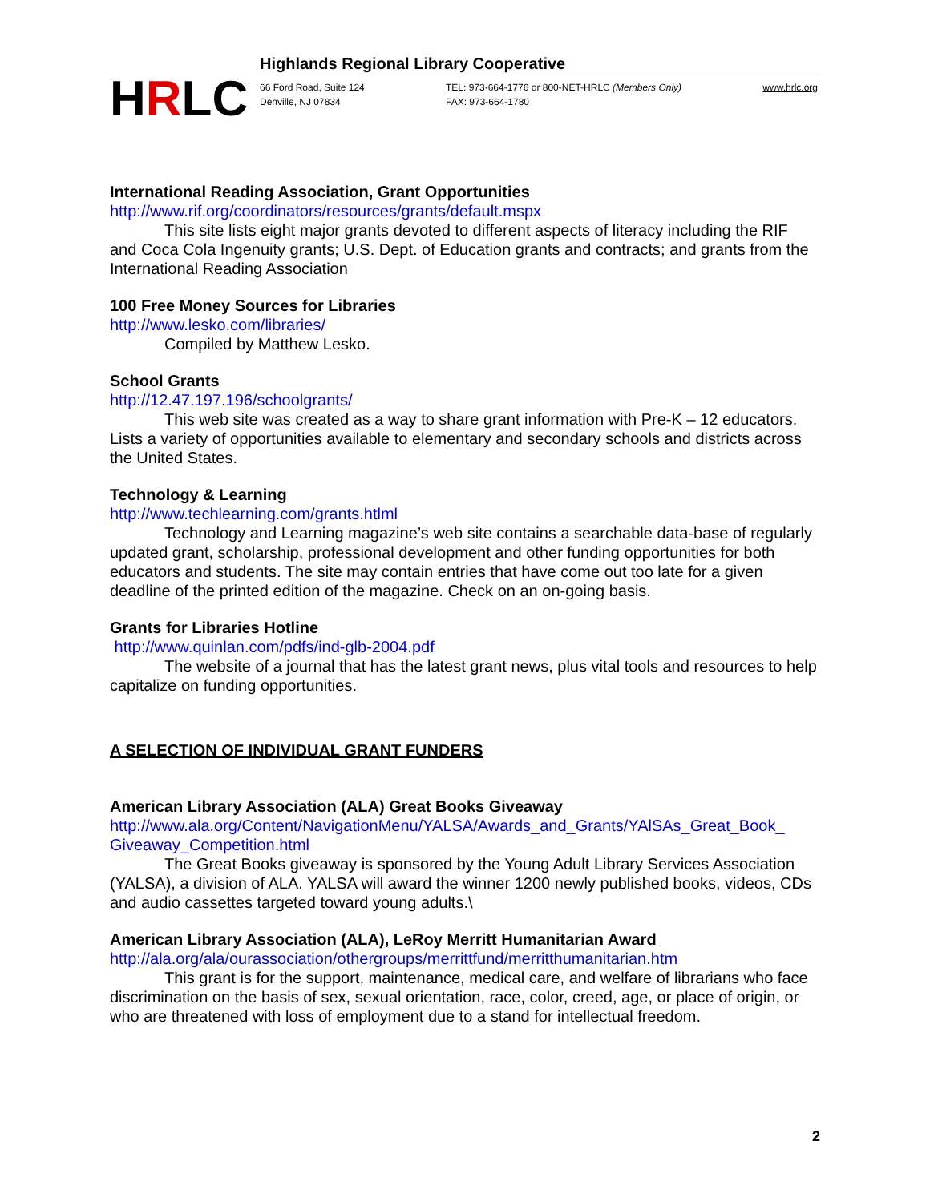HRLC
Highlands Regional Library Cooperative
66 Ford Road, Suite 124
Denville, NJ 07834
TEL: 973-664-1776 or 800-NET-HRLC (Members Only)
FAX: 973-664-1780
www.hrlc.org
International Reading Association, Grant Opportunities
http://www.rif.org/coordinators/resources/grants/default.mspx
This site lists eight major grants devoted to different aspects of literacy including the RIF and Coca Cola Ingenuity grants; U.S. Dept. of Education grants and contracts; and grants from the International Reading Association
100 Free Money Sources for Libraries
http://www.lesko.com/libraries/
Compiled by Matthew Lesko.
School Grants
http://12.47.197.196/schoolgrants/
This web site was created as a way to share grant information with Pre-K – 12 educators. Lists a variety of opportunities available to elementary and secondary schools and districts across the United States.
Technology & Learning
http://www.techlearning.com/grants.htlml
Technology and Learning magazine’s web site contains a searchable data-base of regularly updated grant, scholarship, professional development and other funding opportunities for both educators and students. The site may contain entries that have come out too late for a given deadline of the printed edition of the magazine. Check on an on-going basis.
Grants for Libraries Hotline
http://www.quinlan.com/pdfs/ind-glb-2004.pdf
The website of a journal that has the latest grant news, plus vital tools and resources to help capitalize on funding opportunities.
A SELECTION OF INDIVIDUAL GRANT FUNDERS
American Library Association (ALA) Great Books Giveaway
http://www.ala.org/Content/NavigationMenu/YALSA/Awards_and_Grants/YAlSAs_Great_Book_ Giveaway_Competition.html
The Great Books giveaway is sponsored by the Young Adult Library Services Association (YALSA), a division of ALA. YALSA will award the winner 1200 newly published books, videos, CDs and audio cassettes targeted toward young adults.\
American Library Association (ALA), LeRoy Merritt Humanitarian Award
http://ala.org/ala/ourassociation/othergroups/merrittfund/merritthumanitarian.htm
This grant is for the support, maintenance, medical care, and welfare of librarians who face discrimination on the basis of sex, sexual orientation, race, color, creed, age, or place of origin, or who are threatened with loss of employment due to a stand for intellectual freedom.
2